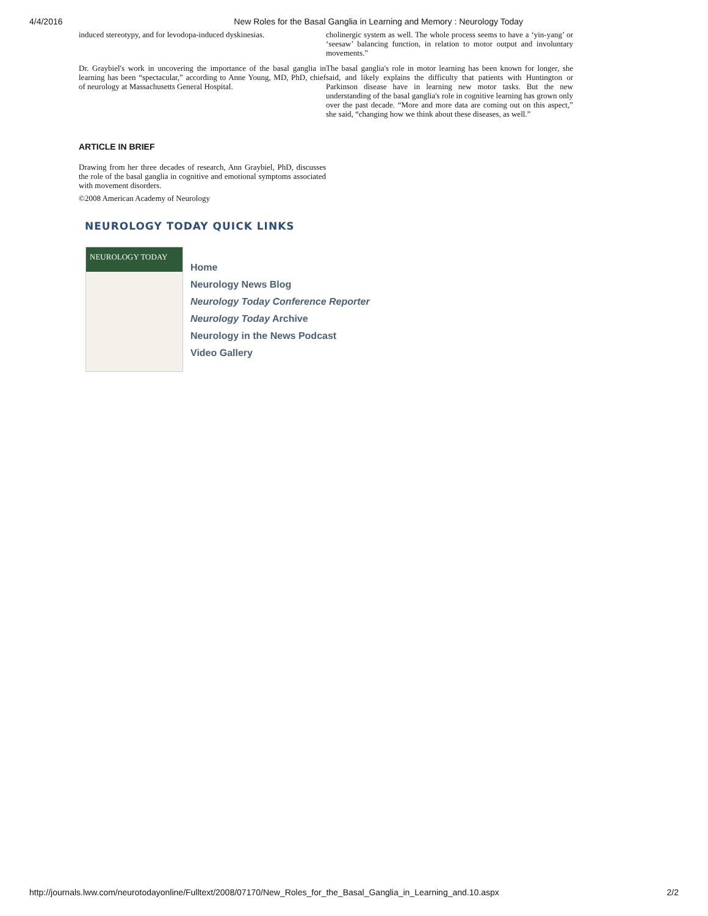4/4/2016 New Roles for the Basal Ganglia in Learning and Memory : Neurology Today
induced stereotypy, and for levodopa-induced dyskinesias.
Dr. Graybiel's work in uncovering the importance of the basal ganglia in learning has been “spectacular,” according to Anne Young, MD, PhD, chief of neurology at Massachusetts General Hospital.
cholinergic system as well. The whole process seems to have a ‘yin-yang’ or ‘seesaw’ balancing function, in relation to motor output and involuntary movements.”
The basal ganglia's role in motor learning has been known for longer, she said, and likely explains the difficulty that patients with Huntington or Parkinson disease have in learning new motor tasks. But the new understanding of the basal ganglia's role in cognitive learning has grown only over the past decade. “More and more data are coming out on this aspect,” she said, “changing how we think about these diseases, as well.”
ARTICLE IN BRIEF
Drawing from her three decades of research, Ann Graybiel, PhD, discusses the role of the basal ganglia in cognitive and emotional symptoms associated with movement disorders.
©2008 American Academy of Neurology
NEUROLOGY TODAY QUICK LINKS
NEUROLOGY TODAY
Home
Neurology News Blog
Neurology Today Conference Reporter
Neurology Today Archive
Neurology in the News Podcast
Video Gallery
http://journals.lww.com/neurotodayonline/Fulltext/2008/07170/New_Roles_for_the_Basal_Ganglia_in_Learning_and.10.aspx 2/2